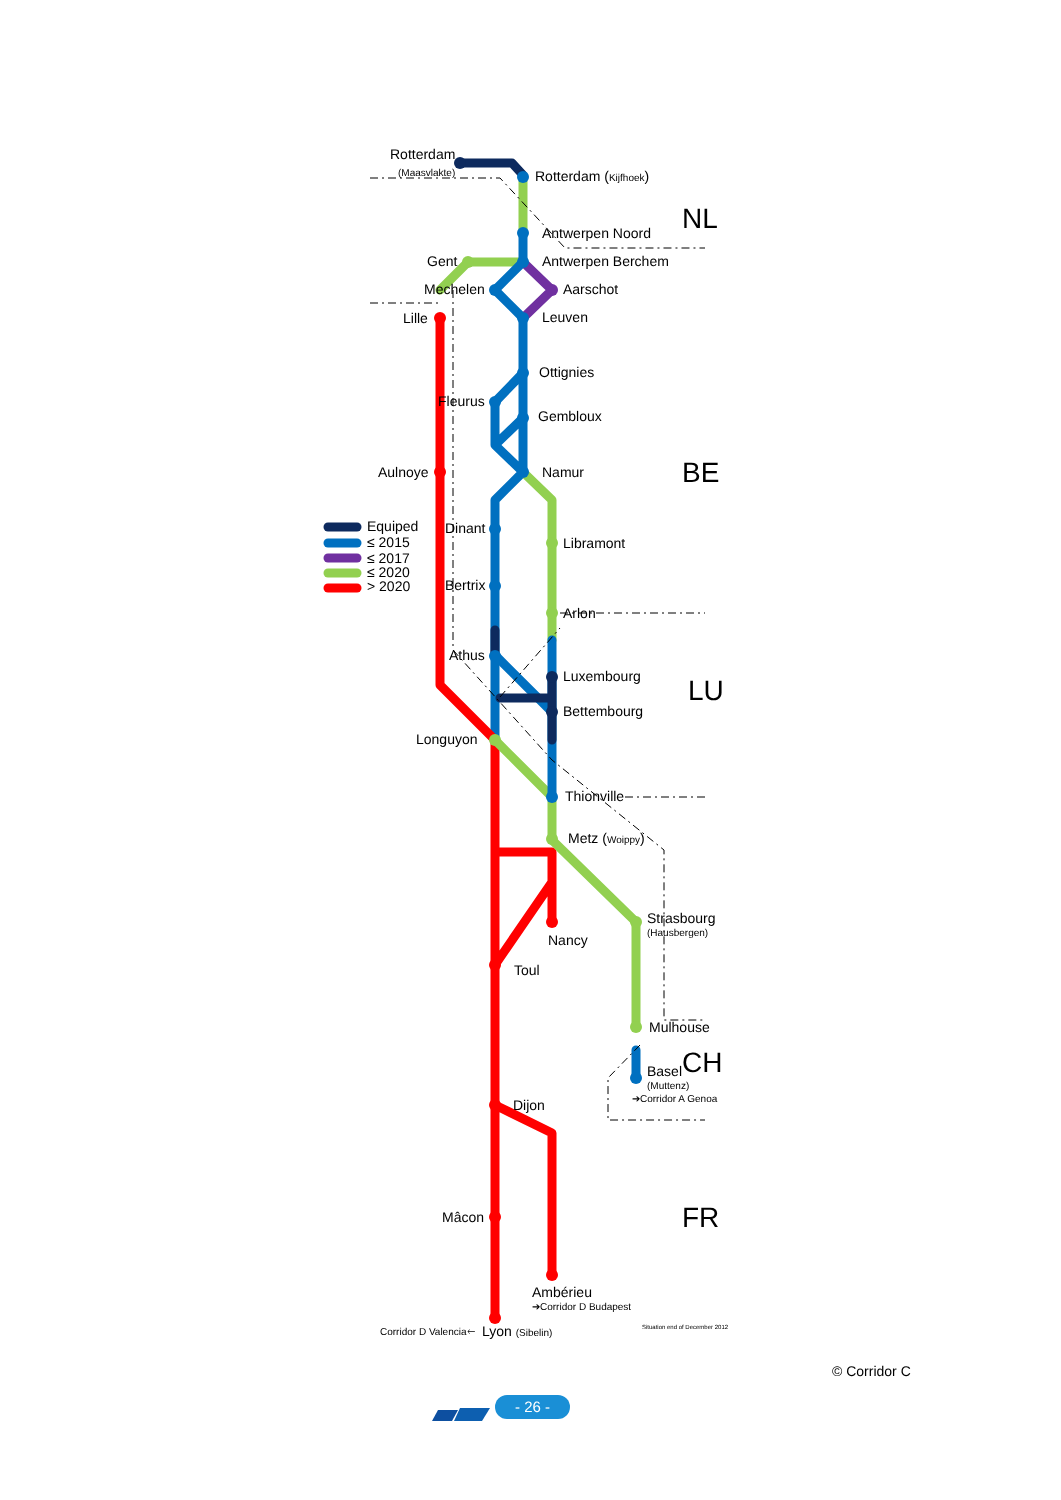Rotterdam
(Maasvlakte)
Rotterdam (Kijfhoek)
Antwerpen Noord
Antwerpen Berchem
Gent
Mechelen
Aarschot
Lille
Leuven
Ottignies
Fleurus
Gembloux
Aulnoye
Namur
Equiped
≤ 2015
≤ 2017
≤ 2020
> 2020
Dinant
Libramont
Bertrix
Arlon
Athus
Luxembourg
Bettembourg
Longuyon
Thionville
Metz (Woippy)
Strasbourg
(Hausbergen)
Nancy
Toul
Mulhouse
Basel
(Muttenz)
➔Corridor A Genoa
Dijon
Mâcon
Ambérieu
➔Corridor D Budapest
Corridor D Valencia🡐
Lyon (Sibelin)
Situation end of December 2012
NL
BE
LU
CH
FR
© Corridor C
- 26 -